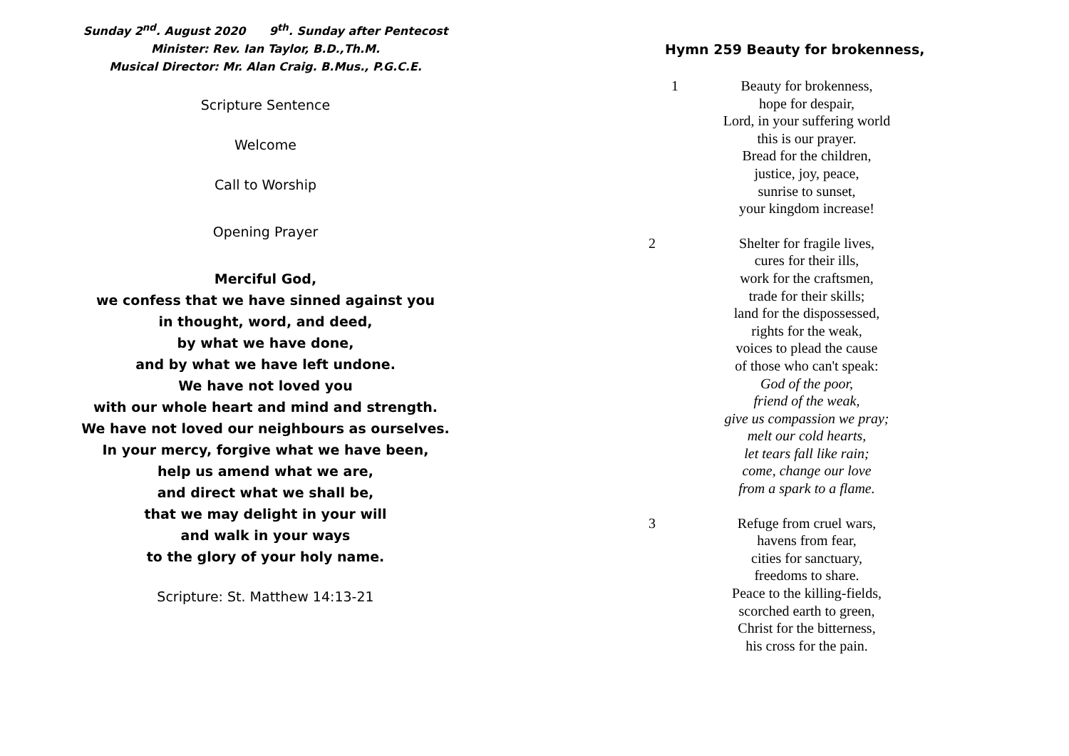Sunday 2<sup>nd</sup>. August 2020 9<sup>th</sup>. Sunday after Pentecost
Minister: Rev. Ian Taylor, B.D.,Th.M.
Musical Director: Mr. Alan Craig. B.Mus., P.G.C.E.
Scripture Sentence
Welcome
Call to Worship
Opening Prayer
Merciful God,
we confess that we have sinned against you
in thought, word, and deed,
by what we have done,
and by what we have left undone.
We have not loved you
with our whole heart and mind and strength.
We have not loved our neighbours as ourselves.
In your mercy, forgive what we have been,
help us amend what we are,
and direct what we shall be,
that we may delight in your will
and walk in your ways
to the glory of your holy name.
Scripture: St. Matthew 14:13-21
Hymn 259 Beauty for brokenness,
1 Beauty for brokenness,
hope for despair,
Lord, in your suffering world
this is our prayer.
Bread for the children,
justice, joy, peace,
sunrise to sunset,
your kingdom increase!
2 Shelter for fragile lives,
cures for their ills,
work for the craftsmen,
trade for their skills;
land for the dispossessed,
rights for the weak,
voices to plead the cause
of those who can't speak:
God of the poor,
friend of the weak,
give us compassion we pray;
melt our cold hearts,
let tears fall like rain;
come, change our love
from a spark to a flame.
3 Refuge from cruel wars,
havens from fear,
cities for sanctuary,
freedoms to share.
Peace to the killing-fields,
scorched earth to green,
Christ for the bitterness,
his cross for the pain.